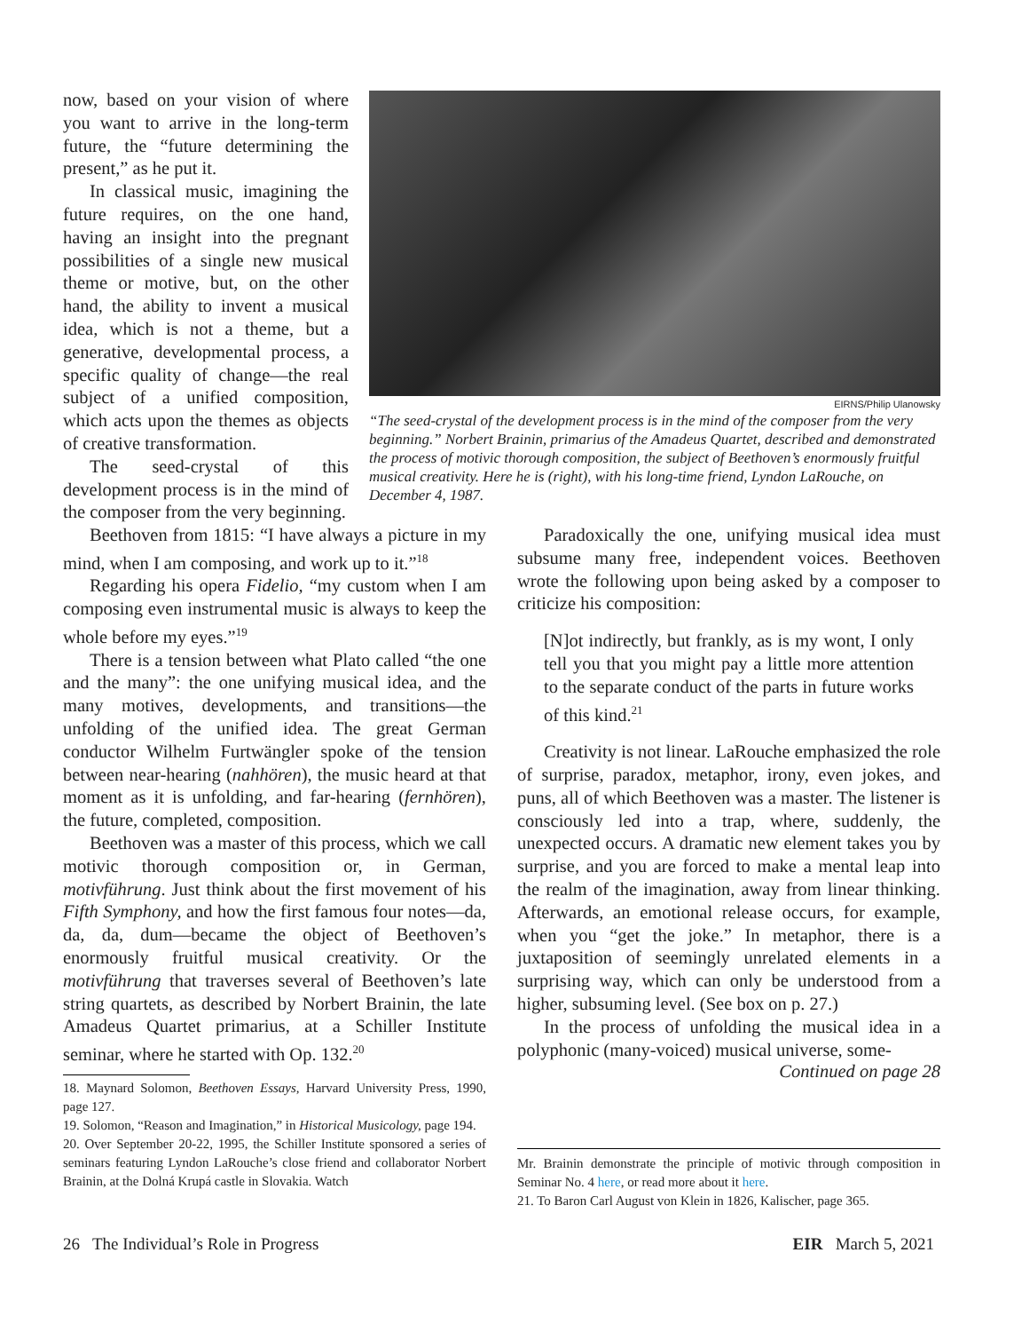now, based on your vision of where you want to arrive in the long-term future, the “future determining the present,” as he put it.
In classical music, imagining the future requires, on the one hand, having an insight into the pregnant possibilities of a single new musical theme or motive, but, on the other hand, the ability to invent a musical idea, which is not a theme, but a generative, developmental process, a specific quality of change—the real subject of a unified composition, which acts upon the themes as objects of creative transformation.
The seed-crystal of this development process is in the mind of the composer from the very beginning.
EIRNS/Philip Ulanowsky
“The seed-crystal of the development process is in the mind of the composer from the very beginning.” Norbert Brainin, primarius of the Amadeus Quartet, described and demonstrated the process of motivic thorough composition, the subject of Beethoven’s enormously fruitful musical creativity. Here he is (right), with his long-time friend, Lyndon LaRouche, on December 4, 1987.
Beethoven from 1815: “I have always a picture in my mind, when I am composing, and work up to it.”<sup>18</sup>
Regarding his opera Fidelio, “my custom when I am composing even instrumental music is always to keep the whole before my eyes.”<sup>19</sup>
There is a tension between what Plato called “the one and the many”: the one unifying musical idea, and the many motives, developments, and transitions—the unfolding of the unified idea. The great German conductor Wilhelm Furtwängler spoke of the tension between near-hearing (nahhören), the music heard at that moment as it is unfolding, and far-hearing (fernhören), the future, completed, composition.
Beethoven was a master of this process, which we call motivic thorough composition or, in German, motivführung. Just think about the first movement of his Fifth Symphony, and how the first famous four notes—da, da, da, dum—became the object of Beethoven’s enormously fruitful musical creativity. Or the motivführung that traverses several of Beethoven’s late string quartets, as described by Norbert Brainin, the late Amadeus Quartet primarius, at a Schiller Institute seminar, where he started with Op. 132.<sup>20</sup>
Paradoxically the one, unifying musical idea must subsume many free, independent voices. Beethoven wrote the following upon being asked by a composer to criticize his composition:
[N]ot indirectly, but frankly, as is my wont, I only tell you that you might pay a little more attention to the separate conduct of the parts in future works of this kind.<sup>21</sup>
Creativity is not linear. LaRouche emphasized the role of surprise, paradox, metaphor, irony, even jokes, and puns, all of which Beethoven was a master. The listener is consciously led into a trap, where, suddenly, the unexpected occurs. A dramatic new element takes you by surprise, and you are forced to make a mental leap into the realm of the imagination, away from linear thinking. Afterwards, an emotional release occurs, for example, when you “get the joke.” In metaphor, there is a juxtaposition of seemingly unrelated elements in a surprising way, which can only be understood from a higher, subsuming level. (See box on p. 27.)
In the process of unfolding the musical idea in a polyphonic (many-voiced) musical universe, some-
Continued on page 28
18. Maynard Solomon, Beethoven Essays, Harvard University Press, 1990, page 127.
19. Solomon, “Reason and Imagination,” in Historical Musicology, page 194.
20. Over September 20-22, 1995, the Schiller Institute sponsored a series of seminars featuring Lyndon LaRouche’s close friend and collaborator Norbert Brainin, at the Dolná Krupá castle in Slovakia. Watch
Mr. Brainin demonstrate the principle of motivic through composition in Seminar No. 4 here, or read more about it here.
21. To Baron Carl August von Klein in 1826, Kalischer, page 365.
26 The Individual’s Role in Progress EIR March 5, 2021